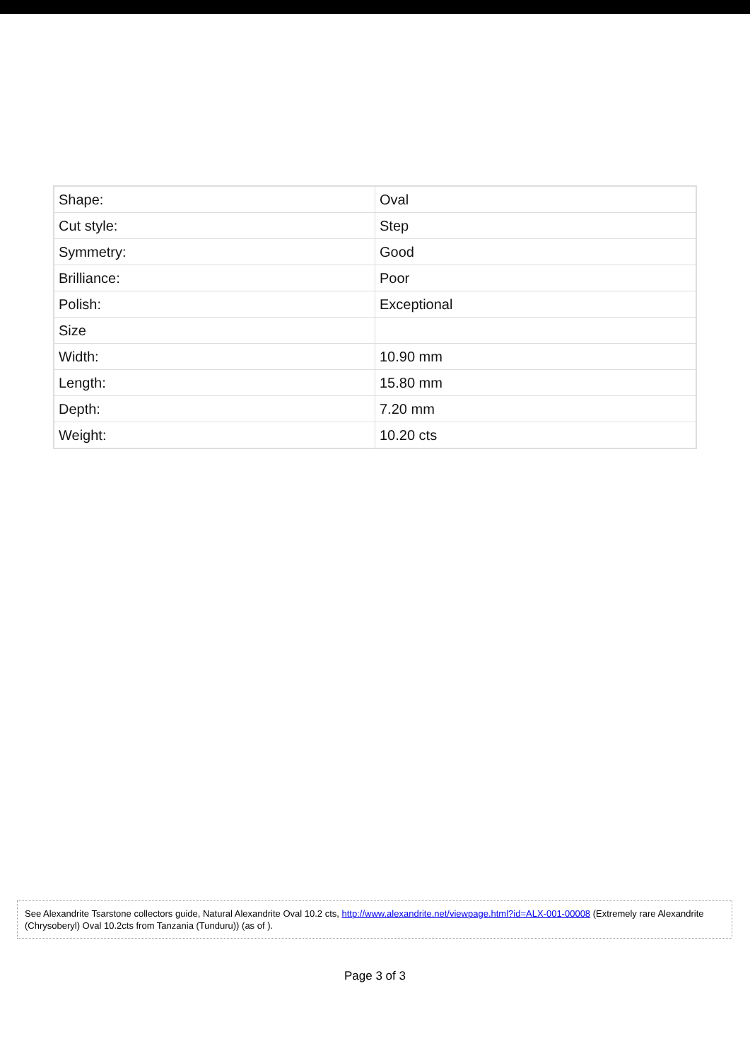| Shape: | Oval |
| Cut style: | Step |
| Symmetry: | Good |
| Brilliance: | Poor |
| Polish: | Exceptional |
| Size | |
| Width: | 10.90 mm |
| Length: | 15.80 mm |
| Depth: | 7.20 mm |
| Weight: | 10.20 cts |
See Alexandrite Tsarstone collectors guide, Natural Alexandrite Oval 10.2 cts, http://www.alexandrite.net/viewpage.html?id=ALX-001-00008 (Extremely rare Alexandrite (Chrysoberyl) Oval 10.2cts from Tanzania (Tunduru)) (as of ).
Page 3 of 3